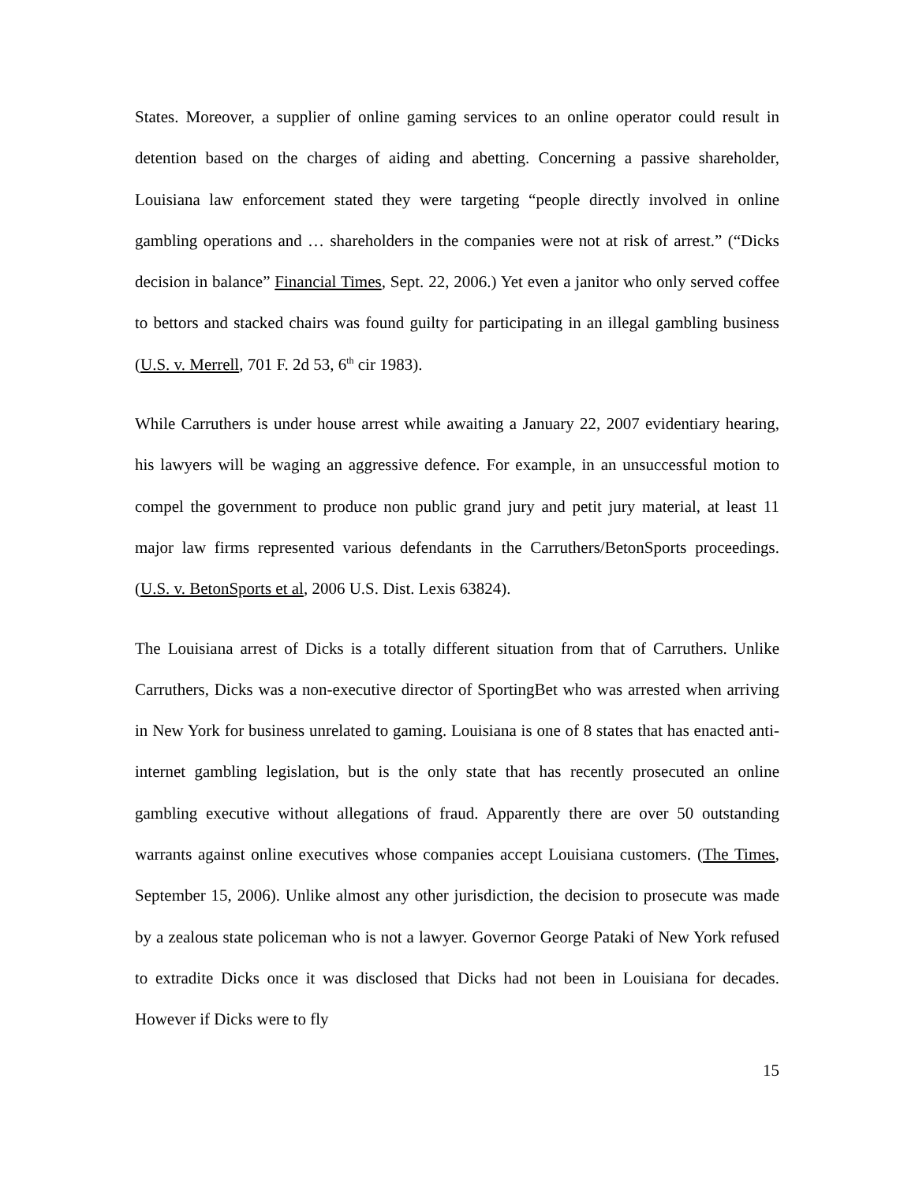States. Moreover, a supplier of online gaming services to an online operator could result in detention based on the charges of aiding and abetting. Concerning a passive shareholder, Louisiana law enforcement stated they were targeting “people directly involved in online gambling operations and … shareholders in the companies were not at risk of arrest.” (“Dicks decision in balance” Financial Times, Sept. 22, 2006.) Yet even a janitor who only served coffee to bettors and stacked chairs was found guilty for participating in an illegal gambling business (U.S. v. Merrell, 701 F. 2d 53, 6<sup>th</sup> cir 1983).
While Carruthers is under house arrest while awaiting a January 22, 2007 evidentiary hearing, his lawyers will be waging an aggressive defence. For example, in an unsuccessful motion to compel the government to produce non public grand jury and petit jury material, at least 11 major law firms represented various defendants in the Carruthers/BetonSports proceedings. (U.S. v. BetonSports et al, 2006 U.S. Dist. Lexis 63824).
The Louisiana arrest of Dicks is a totally different situation from that of Carruthers. Unlike Carruthers, Dicks was a non-executive director of SportingBet who was arrested when arriving in New York for business unrelated to gaming. Louisiana is one of 8 states that has enacted anti-internet gambling legislation, but is the only state that has recently prosecuted an online gambling executive without allegations of fraud. Apparently there are over 50 outstanding warrants against online executives whose companies accept Louisiana customers. (The Times, September 15, 2006). Unlike almost any other jurisdiction, the decision to prosecute was made by a zealous state policeman who is not a lawyer. Governor George Pataki of New York refused to extradite Dicks once it was disclosed that Dicks had not been in Louisiana for decades. However if Dicks were to fly
15